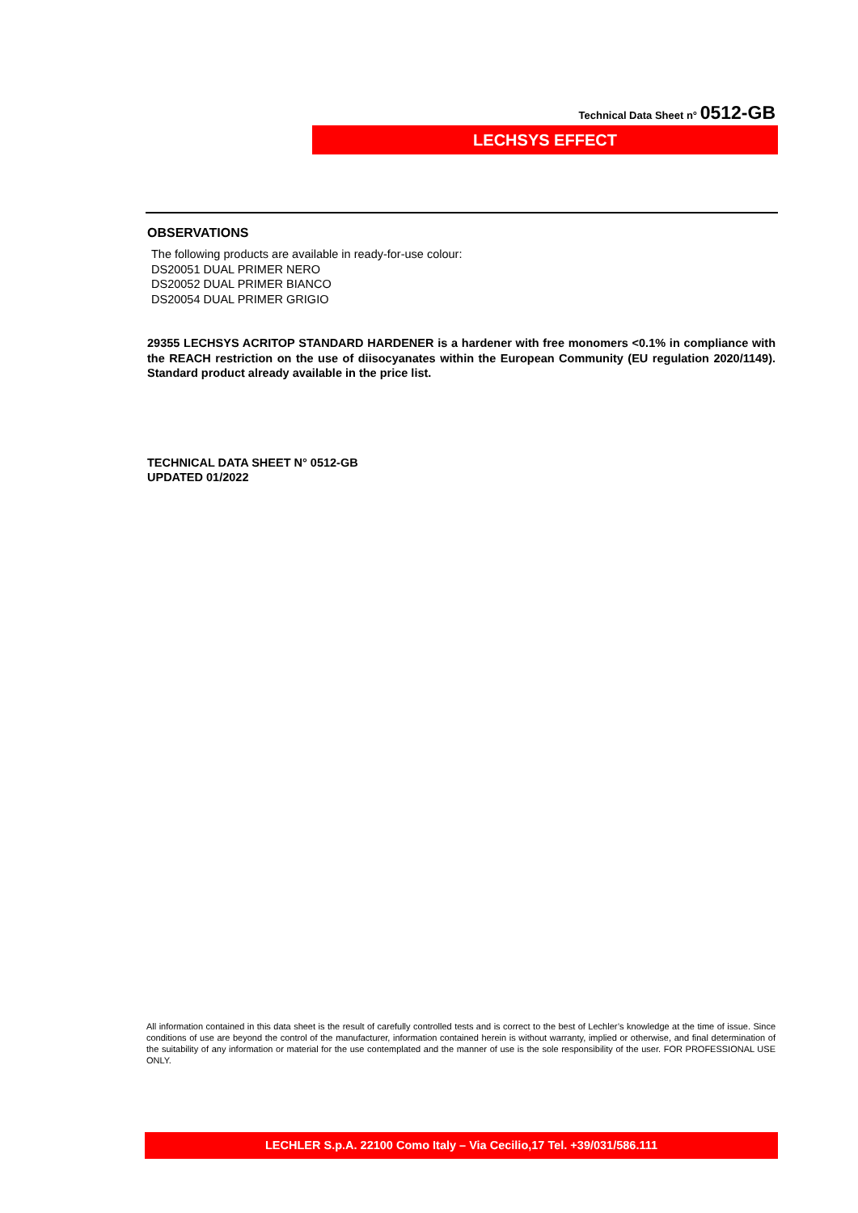Technical Data Sheet n° 0512-GB
LECHSYS EFFECT
OBSERVATIONS
The following products are available in ready-for-use colour:
DS20051 DUAL PRIMER NERO
DS20052 DUAL PRIMER BIANCO
DS20054 DUAL PRIMER GRIGIO
29355 LECHSYS ACRITOP STANDARD HARDENER is a hardener with free monomers <0.1% in compliance with the REACH restriction on the use of diisocyanates within the European Community (EU regulation 2020/1149). Standard product already available in the price list.
TECHNICAL DATA SHEET N° 0512-GB
UPDATED 01/2022
All information contained in this data sheet is the result of carefully controlled tests and is correct to the best of Lechler’s knowledge at the time of issue. Since conditions of use are beyond the control of the manufacturer, information contained herein is without warranty, implied or otherwise, and final determination of the suitability of any information or material for the use contemplated and the manner of use is the sole responsibility of the user. FOR PROFESSIONAL USE ONLY.
LECHLER S.p.A. 22100 Como Italy – Via Cecilio,17 Tel. +39/031/586.111